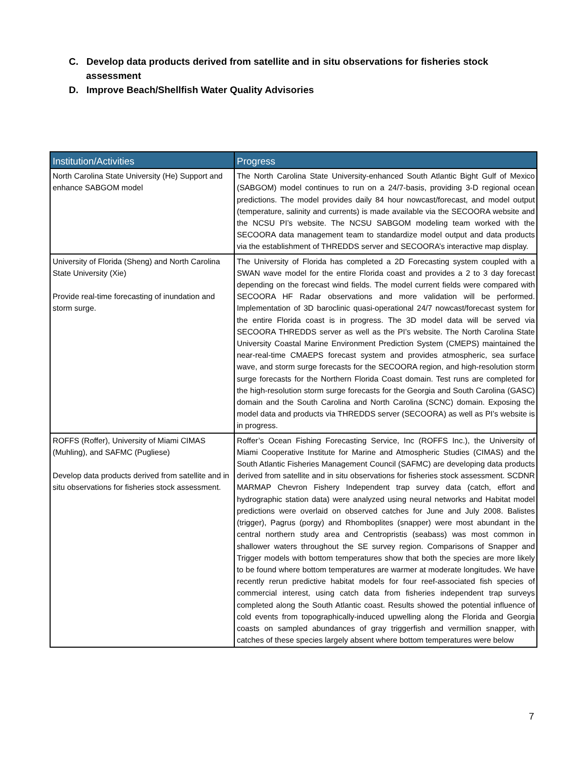C. Develop data products derived from satellite and in situ observations for fisheries stock assessment
D. Improve Beach/Shellfish Water Quality Advisories
| Institution/Activities | Progress |
| --- | --- |
| North Carolina State University (He) Support and enhance SABGOM model | The North Carolina State University-enhanced South Atlantic Bight Gulf of Mexico (SABGOM) model continues to run on a 24/7-basis, providing 3-D regional ocean predictions. The model provides daily 84 hour nowcast/forecast, and model output (temperature, salinity and currents) is made available via the SECOORA website and the NCSU PI’s website. The NCSU SABGOM modeling team worked with the SECOORA data management team to standardize model output and data products via the establishment of THREDDS server and SECOORA’s interactive map display. |
| University of Florida (Sheng) and North Carolina State University (Xie) Provide real-time forecasting of inundation and storm surge. | The University of Florida has completed a 2D Forecasting system coupled with a SWAN wave model for the entire Florida coast and provides a 2 to 3 day forecast depending on the forecast wind fields. The model current fields were compared with SECOORA HF Radar observations and more validation will be performed. Implementation of 3D baroclinic quasi-operational 24/7 nowcast/forecast system for the entire Florida coast is in progress. The 3D model data will be served via SECOORA THREDDS server as well as the PI’s website. The North Carolina State University Coastal Marine Environment Prediction System (CMEPS) maintained the near-real-time CMAEPS forecast system and provides atmospheric, sea surface wave, and storm surge forecasts for the SECOORA region, and high-resolution storm surge forecasts for the Northern Florida Coast domain. Test runs are completed for the high-resolution storm surge forecasts for the Georgia and South Carolina (GASC) domain and the South Carolina and North Carolina (SCNC) domain. Exposing the model data and products via THREDDS server (SECOORA) as well as PI’s website is in progress. |
| ROFFS (Roffer), University of Miami CIMAS (Muhling), and SAFMC (Pugliese) Develop data products derived from satellite and in situ observations for fisheries stock assessment. | Roffer’s Ocean Fishing Forecasting Service, Inc (ROFFS Inc.), the University of Miami Cooperative Institute for Marine and Atmospheric Studies (CIMAS) and the South Atlantic Fisheries Management Council (SAFMC) are developing data products derived from satellite and in situ observations for fisheries stock assessment. SCDNR MARMAP Chevron Fishery Independent trap survey data (catch, effort and hydrographic station data) were analyzed using neural networks and Habitat model predictions were overlaid on observed catches for June and July 2008. Balistes (trigger), Pagrus (porgy) and Rhomboplites (snapper) were most abundant in the central northern study area and Centropristis (seabass) was most common in shallower waters throughout the SE survey region. Comparisons of Snapper and Trigger models with bottom temperatures show that both the species are more likely to be found where bottom temperatures are warmer at moderate longitudes. We have recently rerun predictive habitat models for four reef-associated fish species of commercial interest, using catch data from fisheries independent trap surveys completed along the South Atlantic coast. Results showed the potential influence of cold events from topographically-induced upwelling along the Florida and Georgia coasts on sampled abundances of gray triggerfish and vermillion snapper, with catches of these species largely absent where bottom temperatures were below |
7